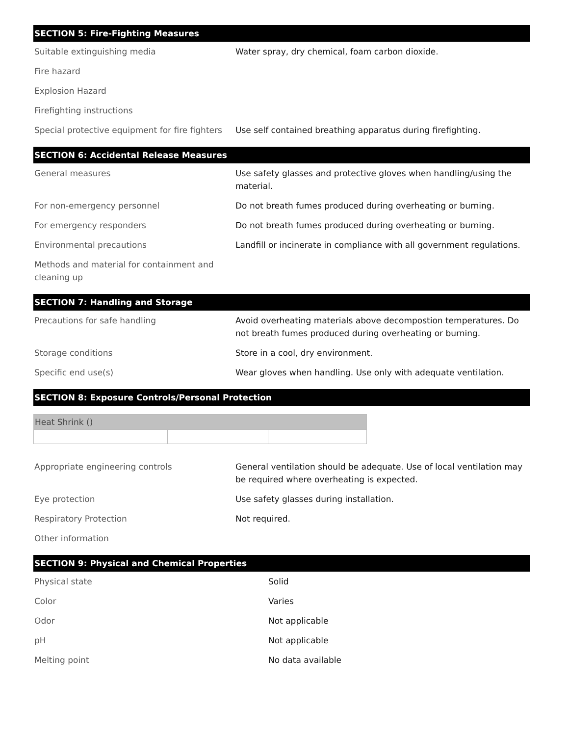SECTION 5: Fire-Fighting Measures
| Suitable extinguishing media | Water spray, dry chemical, foam carbon dioxide. |
| Fire hazard | |
| Explosion Hazard | |
| Firefighting instructions | |
| Special protective equipment for fire fighters | Use self contained breathing apparatus during firefighting. |
SECTION 6: Accidental Release Measures
| General measures | Use safety glasses and protective gloves when handling/using the material. |
| For non-emergency personnel | Do not breath fumes produced during overheating or burning. |
| For emergency responders | Do not breath fumes produced during overheating or burning. |
| Environmental precautions | Landfill or incinerate in compliance with all government regulations. |
| Methods and material for containment and cleaning up | |
SECTION 7: Handling and Storage
| Precautions for safe handling | Avoid overheating materials above decompostion temperatures. Do not breath fumes produced during overheating or burning. |
| Storage conditions | Store in a cool, dry environment. |
| Specific end use(s) | Wear gloves when handling. Use only with adequate ventilation. |
SECTION 8: Exposure Controls/Personal Protection
| Heat Shrink () | | |
| --- | --- | --- |
| Appropriate engineering controls | General ventilation should be adequate. Use of local ventilation may be required where overheating is expected. |
| Eye protection | Use safety glasses during installation. |
| Respiratory Protection | Not required. |
| Other information | |
SECTION 9: Physical and Chemical Properties
| Physical state | Solid |
| Color | Varies |
| Odor | Not applicable |
| pH | Not applicable |
| Melting point | No data available |